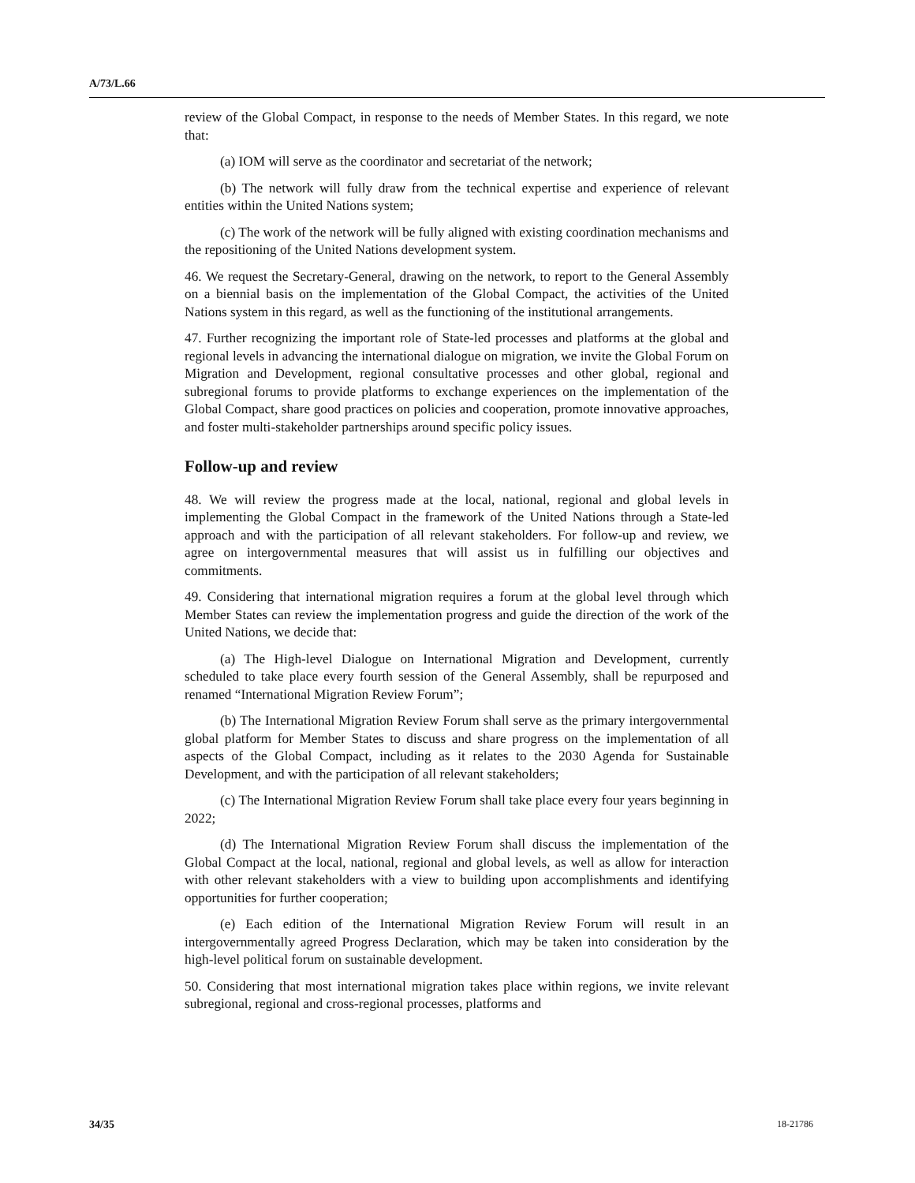A/73/L.66
review of the Global Compact, in response to the needs of Member States. In this regard, we note that:
(a) IOM will serve as the coordinator and secretariat of the network;
(b) The network will fully draw from the technical expertise and experience of relevant entities within the United Nations system;
(c) The work of the network will be fully aligned with existing coordination mechanisms and the repositioning of the United Nations development system.
46. We request the Secretary-General, drawing on the network, to report to the General Assembly on a biennial basis on the implementation of the Global Compact, the activities of the United Nations system in this regard, as well as the functioning of the institutional arrangements.
47. Further recognizing the important role of State-led processes and platforms at the global and regional levels in advancing the international dialogue on migration, we invite the Global Forum on Migration and Development, regional consultative processes and other global, regional and subregional forums to provide platforms to exchange experiences on the implementation of the Global Compact, share good practices on policies and cooperation, promote innovative approaches, and foster multi-stakeholder partnerships around specific policy issues.
Follow-up and review
48. We will review the progress made at the local, national, regional and global levels in implementing the Global Compact in the framework of the United Nations through a State-led approach and with the participation of all relevant stakeholders. For follow-up and review, we agree on intergovernmental measures that will assist us in fulfilling our objectives and commitments.
49. Considering that international migration requires a forum at the global level through which Member States can review the implementation progress and guide the direction of the work of the United Nations, we decide that:
(a) The High-level Dialogue on International Migration and Development, currently scheduled to take place every fourth session of the General Assembly, shall be repurposed and renamed “International Migration Review Forum”;
(b) The International Migration Review Forum shall serve as the primary intergovernmental global platform for Member States to discuss and share progress on the implementation of all aspects of the Global Compact, including as it relates to the 2030 Agenda for Sustainable Development, and with the participation of all relevant stakeholders;
(c) The International Migration Review Forum shall take place every four years beginning in 2022;
(d) The International Migration Review Forum shall discuss the implementation of the Global Compact at the local, national, regional and global levels, as well as allow for interaction with other relevant stakeholders with a view to building upon accomplishments and identifying opportunities for further cooperation;
(e) Each edition of the International Migration Review Forum will result in an intergovernmentally agreed Progress Declaration, which may be taken into consideration by the high-level political forum on sustainable development.
50. Considering that most international migration takes place within regions, we invite relevant subregional, regional and cross-regional processes, platforms and
34/35 18-21786